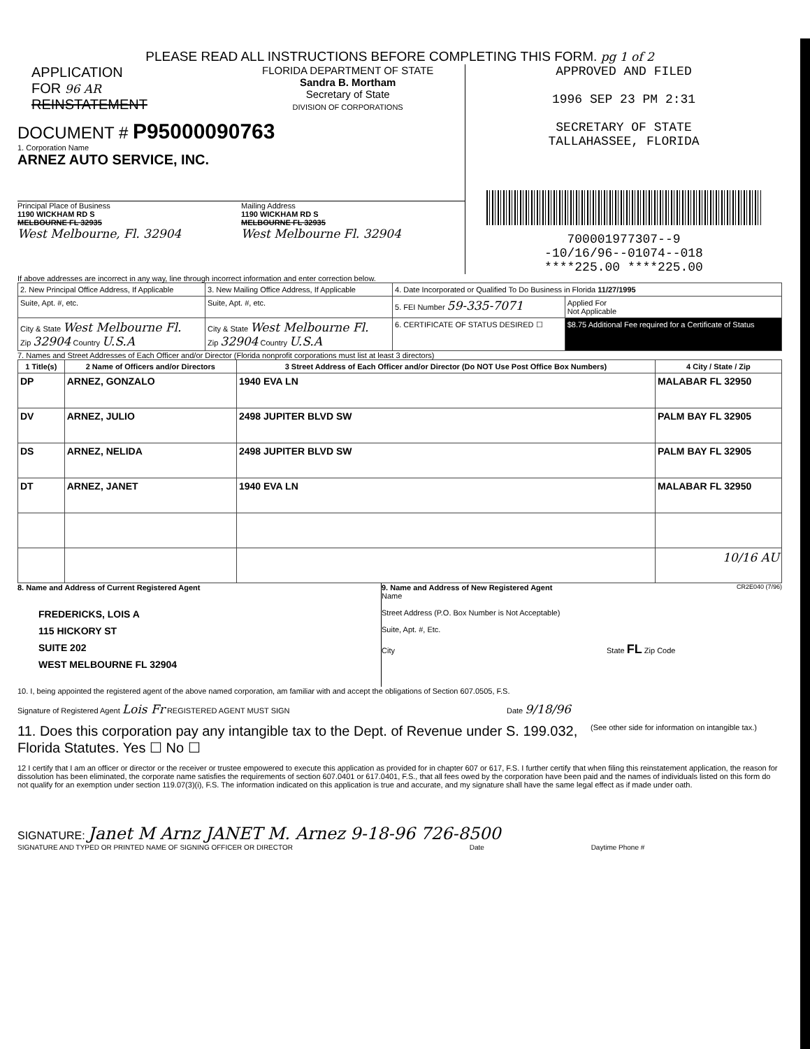PLEASE READ ALL INSTRUCTIONS BEFORE COMPLETING THIS FORM. pg 1 of 2
APPLICATION
FOR 96 AR
REINSTATEMENT
FLORIDA DEPARTMENT OF STATE
Sandra B. Mortham
Secretary of State
DIVISION OF CORPORATIONS
DOCUMENT # P95000090763
1. Corporation Name
ARNEZ AUTO SERVICE, INC.
Principal Place of Business
1190 WICKHAM RD S
MELBOURNE FL 32935
West Melbourne, Fl. 32904
Mailing Address
1190 WICKHAM RD S
MELBOURNE FL 32935
West Melbourne Fl. 32904
APPROVED AND FILED
1996 SEP 23 PM 2:31
SECRETARY OF STATE
TALLAHASSEE, FLORIDA
700001977307--9
-10/16/96--01074--018
****225.00 ****225.00
If above addresses are incorrect in any way, line through incorrect information and enter correction below.
| 2. New Principal Office Address, If Applicable | 3. New Mailing Office Address, If Applicable | 4. Date Incorporated or Qualified To Do Business in Florida 11/27/1995 | |
| Suite, Apt. #, etc. | Suite, Apt. #, etc. | 5. FEI Number 59-335-7071 | Applied For Not Applicable |
| City & State West Melbourne Fl. Zip 32904 Country U.S.A | City & State West Melbourne Fl. Zip 32904 Country U.S.A | 6. CERTIFICATE OF STATUS DESIRED ☐ | $8.75 Additional Fee required for a Certificate of Status |
7. Names and Street Addresses of Each Officer and/or Director (Florida nonprofit corporations must list at least 3 directors)
| 1 Title(s) | 2 Name of Officers and/or Directors | 3 Street Address of Each Officer and/or Director (Do NOT Use Post Office Box Numbers) | 4 City / State / Zip |
| --- | --- | --- | --- |
| DP | ARNEZ, GONZALO | 1940 EVA LN | MALABAR FL 32950 |
| DV | ARNEZ, JULIO | 2498 JUPITER BLVD SW | PALM BAY FL 32905 |
| DS | ARNEZ, NELIDA | 2498 JUPITER BLVD SW | PALM BAY FL 32905 |
| DT | ARNEZ, JANET | 1940 EVA LN | MALABAR FL 32950 |
| | | | 10/16 AU |
8. Name and Address of Current Registered Agent
FREDERICKS, LOIS A
115 HICKORY ST
SUITE 202
WEST MELBOURNE FL 32904
9. Name and Address of New Registered Agent
Name
Street Address (P.O. Box Number is Not Acceptable)
Suite, Apt. #, Etc.
City State FL Zip Code
CR2E040 (7/96)
10. I, being appointed the registered agent of the above named corporation, am familiar with and accept the obligations of Section 607.0505, F.S.
Signature of Registered Agent Lois Fr REGISTERED AGENT MUST SIGN Date 9/18/96
11. Does this corporation pay any intangible tax to the Dept. of Revenue under S. 199.032, Florida Statutes. Yes ☐ No ☐
(See other side for information on intangible tax.)
12 I certify that I am an officer or director or the receiver or trustee empowered to execute this application as provided for in chapter 607 or 617, F.S. I further certify that when filing this reinstatement application, the reason for dissolution has been eliminated, the corporate name satisfies the requirements of section 607.0401 or 617.0401, F.S., that all fees owed by the corporation have been paid and the names of individuals listed on this form do not qualify for an exemption under section 119.07(3)(i), F.S. The information indicated on this application is true and accurate, and my signature shall have the same legal effect as if made under oath.
SIGNATURE: Janet M Arnz JANET M. Arnez 9-18-96 726-8500
SIGNATURE AND TYPED OR PRINTED NAME OF SIGNING OFFICER OR DIRECTOR Date Daytime Phone #